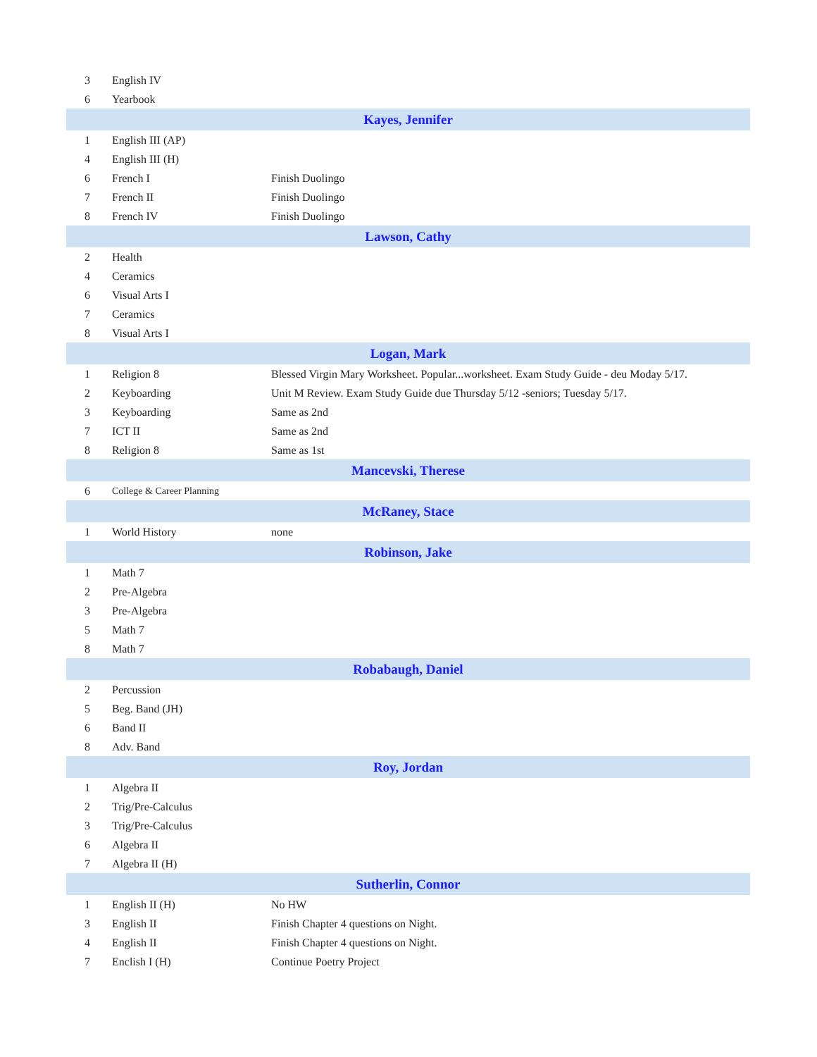| 3 | English IV | |
| 6 | Yearbook | |
| Kayes, Jennifer | | |
| 1 | English III (AP) | |
| 4 | English III (H) | |
| 6 | French I | Finish Duolingo |
| 7 | French II | Finish Duolingo |
| 8 | French IV | Finish Duolingo |
| Lawson, Cathy | | |
| 2 | Health | |
| 4 | Ceramics | |
| 6 | Visual Arts I | |
| 7 | Ceramics | |
| 8 | Visual Arts I | |
| Logan, Mark | | |
| 1 | Religion 8 | Blessed Virgin Mary Worksheet. Popular...worksheet. Exam Study Guide - deu Moday 5/17. |
| 2 | Keyboarding | Unit M Review. Exam Study Guide due Thursday 5/12 -seniors; Tuesday 5/17. |
| 3 | Keyboarding | Same as 2nd |
| 7 | ICT II | Same as 2nd |
| 8 | Religion 8 | Same as 1st |
| Mancevski, Therese | | |
| 6 | College & Career Planning | |
| McRaney, Stace | | |
| 1 | World History | none |
| Robinson, Jake | | |
| 1 | Math 7 | |
| 2 | Pre-Algebra | |
| 3 | Pre-Algebra | |
| 5 | Math 7 | |
| 8 | Math 7 | |
| Robabaugh, Daniel | | |
| 2 | Percussion | |
| 5 | Beg. Band (JH) | |
| 6 | Band II | |
| 8 | Adv. Band | |
| Roy, Jordan | | |
| 1 | Algebra II | |
| 2 | Trig/Pre-Calculus | |
| 3 | Trig/Pre-Calculus | |
| 6 | Algebra II | |
| 7 | Algebra II (H) | |
| Sutherlin, Connor | | |
| 1 | English II (H) | No HW |
| 3 | English II | Finish Chapter 4 questions on Night. |
| 4 | English II | Finish Chapter 4 questions on Night. |
| 7 | Enclish I (H) | Continue Poetry Project |